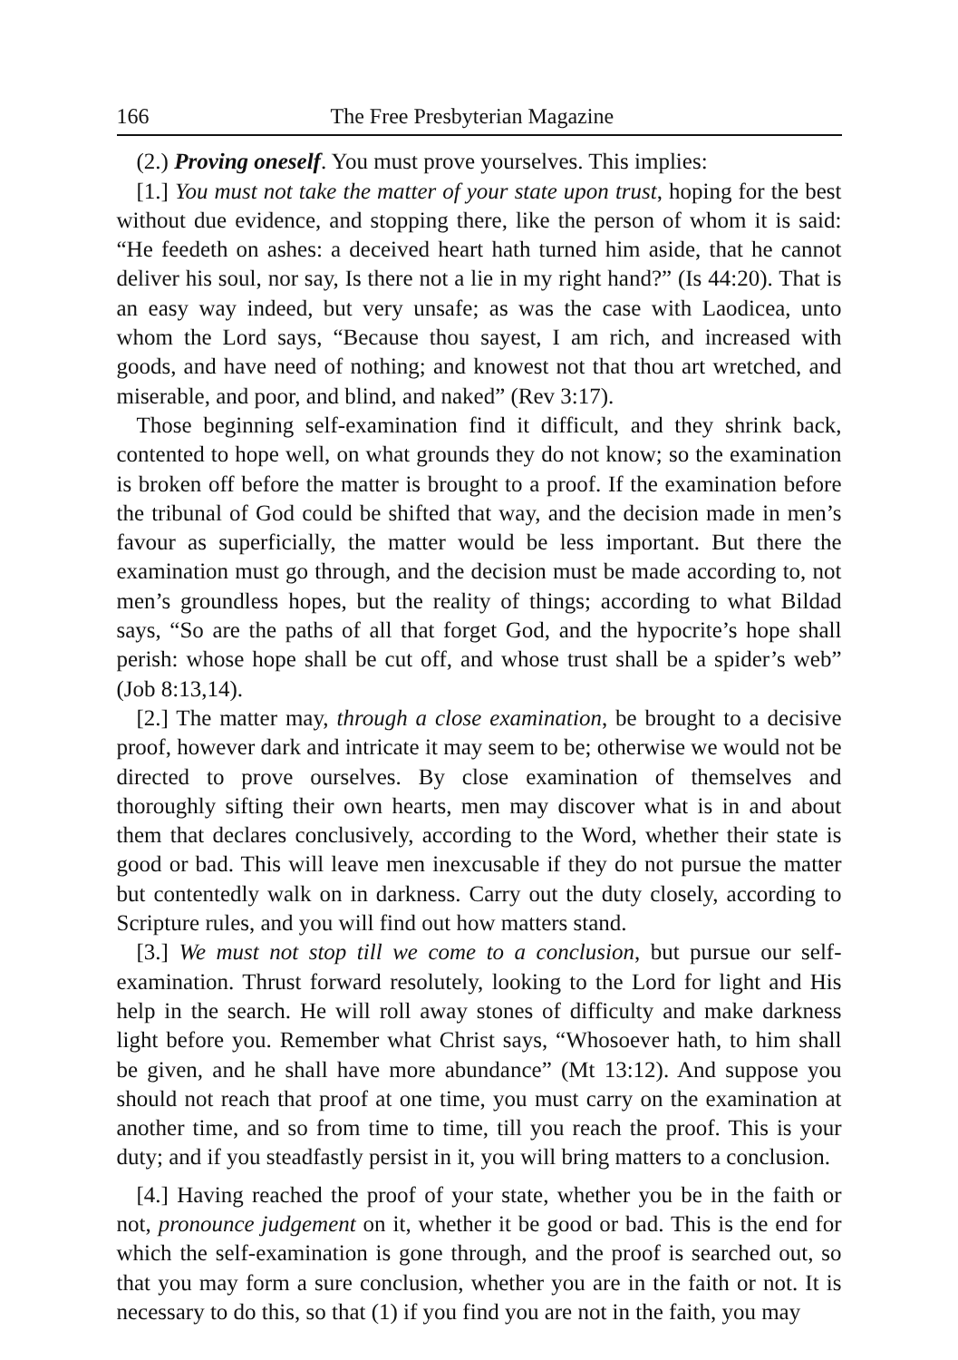166 The Free Presbyterian Magazine
(2.) Proving oneself. You must prove yourselves. This implies:
[1.] You must not take the matter of your state upon trust, hoping for the best without due evidence, and stopping there, like the person of whom it is said: “He feedeth on ashes: a deceived heart hath turned him aside, that he cannot deliver his soul, nor say, Is there not a lie in my right hand?” (Is 44:20). That is an easy way indeed, but very unsafe; as was the case with Laodicea, unto whom the Lord says, “Because thou sayest, I am rich, and increased with goods, and have need of nothing; and knowest not that thou art wretched, and miserable, and poor, and blind, and naked” (Rev 3:17).
Those beginning self-examination find it difficult, and they shrink back, contented to hope well, on what grounds they do not know; so the examination is broken off before the matter is brought to a proof. If the examination before the tribunal of God could be shifted that way, and the decision made in men’s favour as superficially, the matter would be less important. But there the examination must go through, and the decision must be made according to, not men’s groundless hopes, but the reality of things; according to what Bildad says, “So are the paths of all that forget God, and the hypocrite’s hope shall perish: whose hope shall be cut off, and whose trust shall be a spider’s web” (Job 8:13,14).
[2.] The matter may, through a close examination, be brought to a decisive proof, however dark and intricate it may seem to be; otherwise we would not be directed to prove ourselves. By close examination of themselves and thoroughly sifting their own hearts, men may discover what is in and about them that declares conclusively, according to the Word, whether their state is good or bad. This will leave men inexcusable if they do not pursue the matter but contentedly walk on in darkness. Carry out the duty closely, according to Scripture rules, and you will find out how matters stand.
[3.] We must not stop till we come to a conclusion, but pursue our self-examination. Thrust forward resolutely, looking to the Lord for light and His help in the search. He will roll away stones of difficulty and make darkness light before you. Remember what Christ says, “Whosoever hath, to him shall be given, and he shall have more abundance” (Mt 13:12). And suppose you should not reach that proof at one time, you must carry on the examination at another time, and so from time to time, till you reach the proof. This is your duty; and if you steadfastly persist in it, you will bring matters to a conclusion.
[4.] Having reached the proof of your state, whether you be in the faith or not, pronounce judgement on it, whether it be good or bad. This is the end for which the self-examination is gone through, and the proof is searched out, so that you may form a sure conclusion, whether you are in the faith or not. It is necessary to do this, so that (1) if you find you are not in the faith, you may